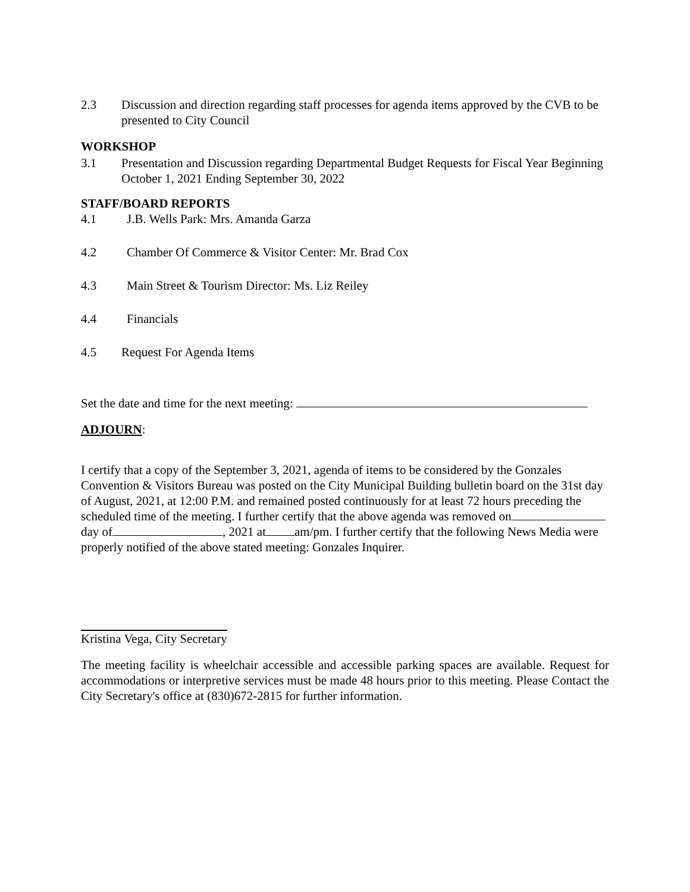2.3 Discussion and direction regarding staff processes for agenda items approved by the CVB to be presented to City Council
WORKSHOP
3.1 Presentation and Discussion regarding Departmental Budget Requests for Fiscal Year Beginning October 1, 2021 Ending September 30, 2022
STAFF/BOARD REPORTS
4.1 J.B. Wells Park: Mrs. Amanda Garza
4.2 Chamber Of Commerce & Visitor Center: Mr. Brad Cox
4.3 Main Street & Tourism Director: Ms. Liz Reiley
4.4 Financials
4.5 Request For Agenda Items
Set the date and time for the next meeting:
ADJOURN:
I certify that a copy of the September 3, 2021, agenda of items to be considered by the Gonzales Convention & Visitors Bureau was posted on the City Municipal Building bulletin board on the 31st day of August, 2021, at 12:00 P.M. and remained posted continuously for at least 72 hours preceding the scheduled time of the meeting. I further certify that the above agenda was removed on day of , 2021 at am/pm. I further certify that the following News Media were properly notified of the above stated meeting: Gonzales Inquirer.
Kristina Vega, City Secretary
The meeting facility is wheelchair accessible and accessible parking spaces are available. Request for accommodations or interpretive services must be made 48 hours prior to this meeting. Please Contact the City Secretary's office at (830)672-2815 for further information.